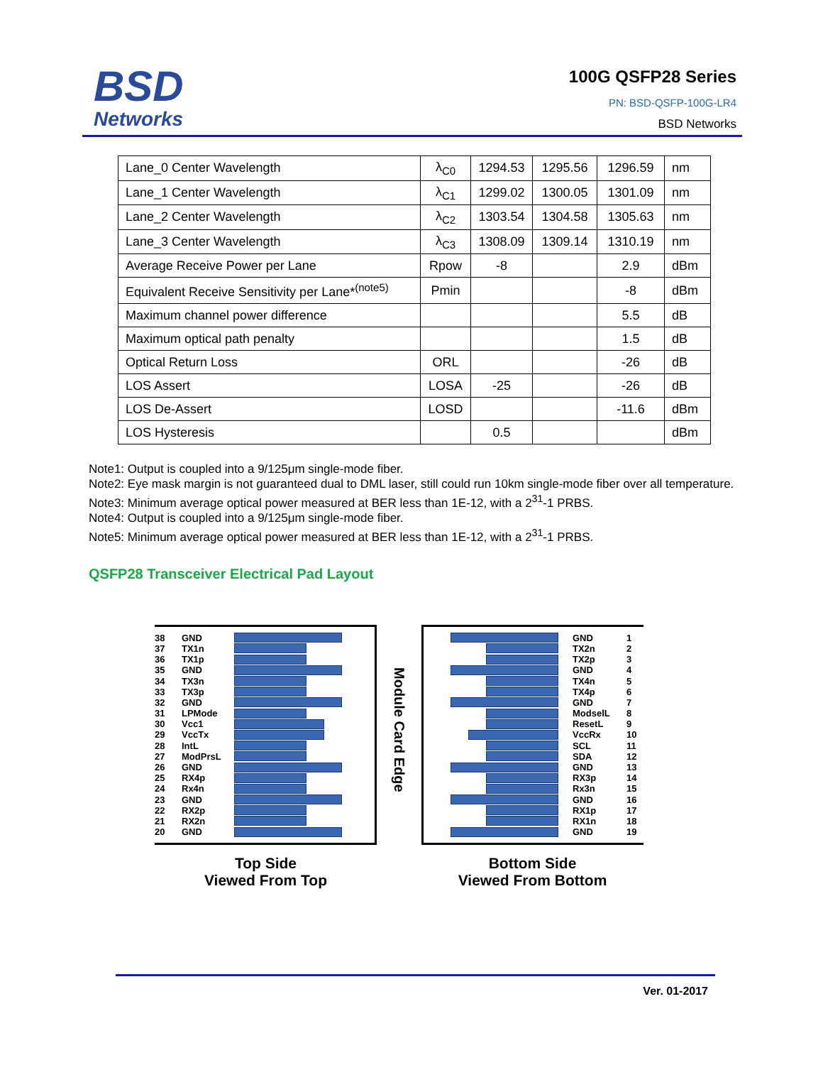BSD
Networks
100G QSFP28 Series
PN: BSD-QSFP-100G-LR4
BSD Networks
| Lane_0 Center Wavelength | λ<sub>C0</sub> | 1294.53 | 1295.56 | 1296.59 | nm |
| Lane_1 Center Wavelength | λ<sub>C1</sub> | 1299.02 | 1300.05 | 1301.09 | nm |
| Lane_2 Center Wavelength | λ<sub>C2</sub> | 1303.54 | 1304.58 | 1305.63 | nm |
| Lane_3 Center Wavelength | λ<sub>C3</sub> | 1308.09 | 1309.14 | 1310.19 | nm |
| Average Receive Power per Lane | Rpow | -8 | | 2.9 | dBm |
| Equivalent Receive Sensitivity per Lane*<sup>(note5)</sup> | Pmin | | | -8 | dBm |
| Maximum channel power difference | | | | 5.5 | dB |
| Maximum optical path penalty | | | | 1.5 | dB |
| Optical Return Loss | ORL | | | -26 | dB |
| LOS Assert | LOSA | -25 | | -26 | dB |
| LOS De-Assert | LOSD | | | -11.6 | dBm |
| LOS Hysteresis | | 0.5 | | | dBm |
Note1: Output is coupled into a 9/125μm single-mode fiber.
Note2: Eye mask margin is not guaranteed dual to DML laser, still could run 10km single-mode fiber over all temperature.
Note3: Minimum average optical power measured at BER less than 1E-12, with a 2<sup>31</sup>-1 PRBS.
Note4: Output is coupled into a 9/125μm single-mode fiber.
Note5: Minimum average optical power measured at BER less than 1E-12, with a 2<sup>31</sup>-1 PRBS.
QSFP28 Transceiver Electrical Pad Layout
38 GND
37 TX1n
36 TX1p
35 GND
34 TX3n
33 TX3p
32 GND
31 LPMode
30 Vcc1
29 VccTx
28 IntL
27 ModPrsL
26 GND
25 RX4p
24 Rx4n
23 GND
22 RX2p
21 RX2n
20 GND
Top Side
Viewed From Top
Module Card Edge
GND 1
TX2n 2
TX2p 3
GND 4
TX4n 5
TX4p 6
GND 7
ModselL 8
ResetL 9
VccRx 10
SCL 11
SDA 12
GND 13
RX3p 14
Rx3n 15
GND 16
RX1p 17
RX1n 18
GND 19
Bottom Side
Viewed From Bottom
Ver. 01-2017